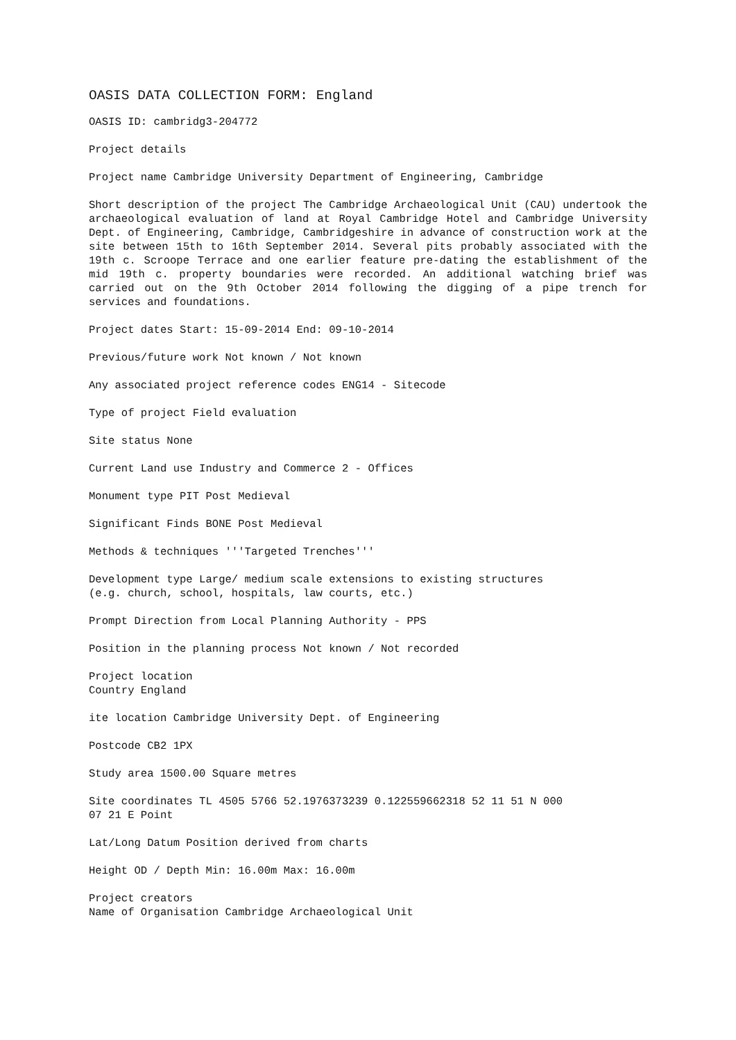OASIS DATA COLLECTION FORM: England
OASIS ID: cambridg3-204772
Project details
Project name Cambridge University Department of Engineering, Cambridge
Short description of the project The Cambridge Archaeological Unit (CAU) undertook the archaeological evaluation of land at Royal Cambridge Hotel and Cambridge University Dept. of Engineering, Cambridge, Cambridgeshire in advance of construction work at the site between 15th to 16th September 2014. Several pits probably associated with the 19th c. Scroope Terrace and one earlier feature pre-dating the establishment of the mid 19th c. property boundaries were recorded. An additional watching brief was carried out on the 9th October 2014 following the digging of a pipe trench for services and foundations.
Project dates Start: 15-09-2014 End: 09-10-2014
Previous/future work Not known / Not known
Any associated project reference codes ENG14 - Sitecode
Type of project Field evaluation
Site status None
Current Land use Industry and Commerce 2 - Offices
Monument type PIT Post Medieval
Significant Finds BONE Post Medieval
Methods & techniques '''Targeted Trenches'''
Development type Large/ medium scale extensions to existing structures
(e.g. church, school, hospitals, law courts, etc.)
Prompt Direction from Local Planning Authority - PPS
Position in the planning process Not known / Not recorded
Project location
Country England
ite location Cambridge University Dept. of Engineering
Postcode CB2 1PX
Study area 1500.00 Square metres
Site coordinates TL 4505 5766 52.1976373239 0.122559662318 52 11 51 N 000
07 21 E Point
Lat/Long Datum Position derived from charts
Height OD / Depth Min: 16.00m Max: 16.00m
Project creators
Name of Organisation Cambridge Archaeological Unit